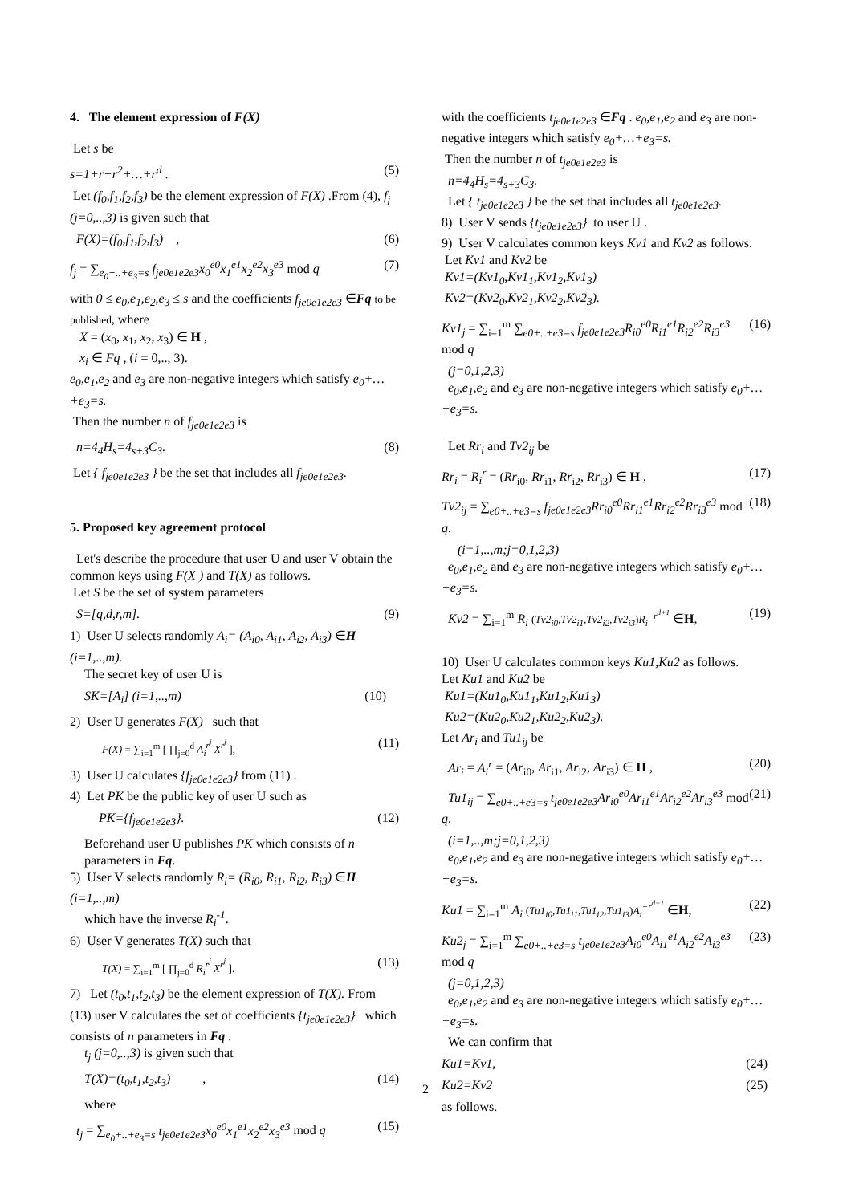4. The element expression of F(X)
Let s be
s=1+r+r<sup>2</sup>+…+r<sup>d</sup> . (5)
Let (f<sub>0</sub>,f<sub>1</sub>,f<sub>2</sub>,f<sub>3</sub>) be the element expression of F(X) .From (4), f<sub>j</sub> (j=0,..,3) is given such that
F(X)=(f<sub>0</sub>,f<sub>1</sub>,f<sub>2</sub>,f<sub>3</sub>) , (6)
f<sub>j</sub> = ∑<sub>e<sub>0</sub>+..+e<sub>3</sub>=s</sub> f<sub>je0e1e2e3</sub>x<sub>0</sub><sup>e0</sup>x<sub>1</sub><sup>e1</sup>x<sub>2</sub><sup>e2</sup>x<sub>3</sub><sup>e3</sup> mod q (7)
with 0 ≤ e<sub>0</sub>,e<sub>1</sub>,e<sub>2</sub>,e<sub>3</sub> ≤ s and the coefficients f<sub>je0e1e2e3</sub> ∈Fq to be published, where
X = (x<sub>0</sub>, x<sub>1</sub>, x<sub>2</sub>, x<sub>3</sub>) ∈ H ,
x<sub>i</sub> ∈ Fq , (i = 0,.., 3).
e<sub>0</sub>,e<sub>1</sub>,e<sub>2</sub> and e<sub>3</sub> are non-negative integers which satisfy e<sub>0</sub>+…+e<sub>3</sub>=s.
Then the number n of f<sub>je0e1e2e3</sub> is
n=4<sub>4</sub>H<sub>s</sub>=4<sub>s+3</sub>C<sub>3</sub>. (8)
Let { f<sub>je0e1e2e3</sub> } be the set that includes all f<sub>je0e1e2e3</sub>.
5. Proposed key agreement protocol
Let's describe the procedure that user U and user V obtain the common keys using F(X ) and T(X) as follows.
Let S be the set of system parameters
S=[q,d,r,m]. (9)
1) User U selects randomly A<sub>i</sub>= (A<sub>i0</sub>, A<sub>i1</sub>, A<sub>i2</sub>, A<sub>i3</sub>) ∈H (i=1,..,m).
The secret key of user U is
SK=[A<sub>i</sub>] (i=1,..,m) (10)
2) User U generates F(X) such that
F(X) = ∑<sub>i=1</sub><sup>m</sup> [ ∏<sub>j=0</sub><sup>d</sup> A<sub>i</sub><sup>r<sup>j</sup></sup> X<sup>r<sup>j</sup></sup> ], (11)
3) User U calculates {f<sub>je0e1e2e3</sub>} from (11) .
4) Let PK be the public key of user U such as
PK={f<sub>je0e1e2e3</sub>}. (12)
Beforehand user U publishes PK which consists of n parameters in Fq.
5) User V selects randomly R<sub>i</sub>= (R<sub>i0</sub>, R<sub>i1</sub>, R<sub>i2</sub>, R<sub>i3</sub>) ∈H (i=1,..,m)
which have the inverse R<sub>i</sub><sup>-1</sup>.
6) User V generates T(X) such that
T(X) = ∑<sub>i=1</sub><sup>m</sup> [ ∏<sub>j=0</sub><sup>d</sup> R<sub>i</sub><sup>r<sup>j</sup></sup> X<sup>r<sup>j</sup></sup> ]. (13)
7) Let (t<sub>0</sub>,t<sub>1</sub>,t<sub>2</sub>,t<sub>3</sub>) be the element expression of T(X). From (13) user V calculates the set of coefficients {t<sub>je0e1e2e3</sub>} which consists of n parameters in Fq .
t<sub>j</sub> (j=0,..,3) is given such that
T(X)=(t<sub>0</sub>,t<sub>1</sub>,t<sub>2</sub>,t<sub>3</sub>) , (14)
where
t<sub>j</sub> = ∑<sub>e<sub>0</sub>+..+e<sub>3</sub>=s</sub> t<sub>je0e1e2e3</sub>x<sub>0</sub><sup>e0</sup>x<sub>1</sub><sup>e1</sup>x<sub>2</sub><sup>e2</sup>x<sub>3</sub><sup>e3</sup> mod q (15)
with the coefficients t<sub>je0e1e2e3</sub> ∈Fq . e<sub>0</sub>,e<sub>1</sub>,e<sub>2</sub> and e<sub>3</sub> are non-negative integers which satisfy e<sub>0</sub>+…+e<sub>3</sub>=s.
Then the number n of t<sub>je0e1e2e3</sub> is
n=4<sub>4</sub>H<sub>s</sub>=4<sub>s+3</sub>C<sub>3</sub>.
Let { t<sub>je0e1e2e3</sub> } be the set that includes all t<sub>je0e1e2e3</sub>.
8) User V sends {t<sub>je0e1e2e3</sub>} to user U .
9) User V calculates common keys Kv1 and Kv2 as follows.
Let Kv1 and Kv2 be
Kv1=(Kv1<sub>0</sub>,Kv1<sub>1</sub>,Kv1<sub>2</sub>,Kv1<sub>3</sub>)
Kv2=(Kv2<sub>0</sub>,Kv2<sub>1</sub>,Kv2<sub>2</sub>,Kv2<sub>3</sub>).
Kv1<sub>j</sub> = ∑<sub>i=1</sub><sup>m</sup> ∑<sub>e0+..+e3=s</sub> f<sub>je0e1e2e3</sub>R<sub>i0</sub><sup>e0</sup>R<sub>i1</sub><sup>e1</sup>R<sub>i2</sub><sup>e2</sup>R<sub>i3</sub><sup>e3</sup> mod q (16)
(j=0,1,2,3)
e<sub>0</sub>,e<sub>1</sub>,e<sub>2</sub> and e<sub>3</sub> are non-negative integers which satisfy e<sub>0</sub>+…+e<sub>3</sub>=s.
Let Rr<sub>i</sub> and Tv2<sub>ij</sub> be
Rr<sub>i</sub> = R<sub>i</sub><sup>r</sup> = (Rr<sub>i0</sub>, Rr<sub>i1</sub>, Rr<sub>i2</sub>, Rr<sub>i3</sub>) ∈ H , (17)
Tv2<sub>ij</sub> = ∑<sub>e0+..+e3=s</sub> f<sub>je0e1e2e3</sub>Rr<sub>i0</sub><sup>e0</sup>Rr<sub>i1</sub><sup>e1</sup>Rr<sub>i2</sub><sup>e2</sup>Rr<sub>i3</sub><sup>e3</sup> mod q. (18)
(i=1,..,m;j=0,1,2,3)
e<sub>0</sub>,e<sub>1</sub>,e<sub>2</sub> and e<sub>3</sub> are non-negative integers which satisfy e<sub>0</sub>+…+e<sub>3</sub>=s.
Kv2 = ∑<sub>i=1</sub><sup>m</sup> R<sub>i</sub> (Tv2<sub>i0</sub>,Tv2<sub>i1</sub>,Tv2<sub>i2</sub>,Tv2<sub>i3</sub>)R<sub>i</sub><sup>−r<sup>d+1</sup></sup> ∈H, (19)
10) User U calculates common keys Ku1,Ku2 as follows.
Let Ku1 and Ku2 be
Ku1=(Ku1<sub>0</sub>,Ku1<sub>1</sub>,Ku1<sub>2</sub>,Ku1<sub>3</sub>)
Ku2=(Ku2<sub>0</sub>,Ku2<sub>1</sub>,Ku2<sub>2</sub>,Ku2<sub>3</sub>).
Let Ar<sub>i</sub> and Tu1<sub>ij</sub> be
Ar<sub>i</sub> = A<sub>i</sub><sup>r</sup> = (Ar<sub>i0</sub>, Ar<sub>i1</sub>, Ar<sub>i2</sub>, Ar<sub>i3</sub>) ∈ H , (20)
Tu1<sub>ij</sub> = ∑<sub>e0+..+e3=s</sub> t<sub>je0e1e2e3</sub>Ar<sub>i0</sub><sup>e0</sup>Ar<sub>i1</sub><sup>e1</sup>Ar<sub>i2</sub><sup>e2</sup>Ar<sub>i3</sub><sup>e3</sup> mod q. (21)
(i=1,..,m;j=0,1,2,3)
e<sub>0</sub>,e<sub>1</sub>,e<sub>2</sub> and e<sub>3</sub> are non-negative integers which satisfy e<sub>0</sub>+…+e<sub>3</sub>=s.
Ku1 = ∑<sub>i=1</sub><sup>m</sup> A<sub>i</sub> (Tu1<sub>i0</sub>,Tu1<sub>i1</sub>,Tu1<sub>i2</sub>,Tu1<sub>i3</sub>)A<sub>i</sub><sup>−r<sup>d+1</sup></sup> ∈H, (22)
Ku2<sub>j</sub> = ∑<sub>i=1</sub><sup>m</sup> ∑<sub>e0+..+e3=s</sub> t<sub>je0e1e2e3</sub>A<sub>i0</sub><sup>e0</sup>A<sub>i1</sub><sup>e1</sup>A<sub>i2</sub><sup>e2</sup>A<sub>i3</sub><sup>e3</sup> mod q (23)
(j=0,1,2,3)
e<sub>0</sub>,e<sub>1</sub>,e<sub>2</sub> and e<sub>3</sub> are non-negative integers which satisfy e<sub>0</sub>+…+e<sub>3</sub>=s.
We can confirm that
Ku1=Kv1, (24)
Ku2=Kv2 (25)
as follows.
2